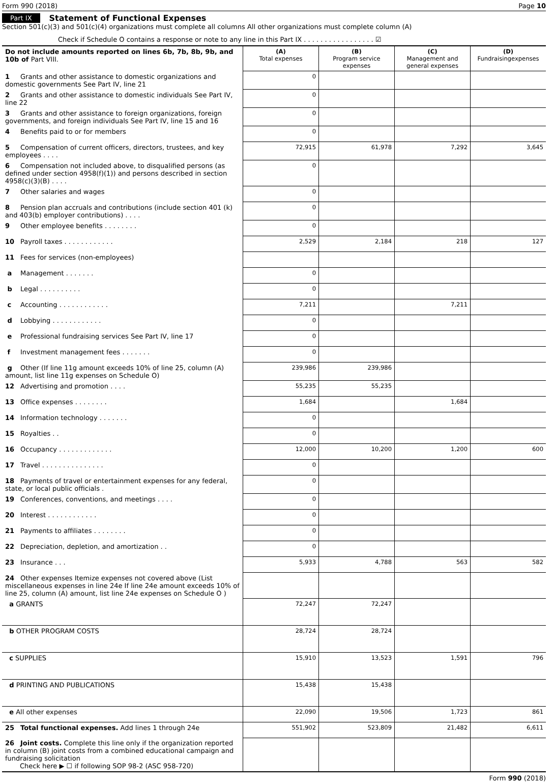Form 990 (2018) Page 10
Part IX Statement of Functional Expenses
Section 501(c)(3) and 501(c)(4) organizations must complete all columns All other organizations must complete column (A)
Check if Schedule O contains a response or note to any line in this Part IX . . . . . . . . . . . . . . . . . ☑
| Do not include amounts reported on lines 6b, 7b, 8b, 9b, and 10b of Part VIII. | (A) Total expenses | (B) Program service expenses | (C) Management and general expenses | (D) Fundraisingexpenses |
| 1 Grants and other assistance to domestic organizations and domestic governments See Part IV, line 21 | 0 | | | |
| 2 Grants and other assistance to domestic individuals See Part IV, line 22 | 0 | | | |
| 3 Grants and other assistance to foreign organizations, foreign governments, and foreign individuals See Part IV, line 15 and 16 | 0 | | | |
| 4 Benefits paid to or for members | 0 | | | |
| 5 Compensation of current officers, directors, trustees, and key employees . . . . | 72,915 | 61,978 | 7,292 | 3,645 |
| 6 Compensation not included above, to disqualified persons (as defined under section 4958(f)(1)) and persons described in section 4958(c)(3)(B) . . . . | 0 | | | |
| 7 Other salaries and wages | 0 | | | |
| 8 Pension plan accruals and contributions (include section 401 (k) and 403(b) employer contributions) . . . . | 0 | | | |
| 9 Other employee benefits . . . . . . . . | 0 | | | |
| 10 Payroll taxes . . . . . . . . . . . . | 2,529 | 2,184 | 218 | 127 |
| 11 Fees for services (non-employees) | | | | |
| a Management . . . . . . . | 0 | | | |
| b Legal . . . . . . . . . . | 0 | | | |
| c Accounting . . . . . . . . . . . . | 7,211 | | 7,211 | |
| d Lobbying . . . . . . . . . . . . | 0 | | | |
| e Professional fundraising services See Part IV, line 17 | 0 | | | |
| f Investment management fees . . . . . . . | 0 | | | |
| g Other (If line 11g amount exceeds 10% of line 25, column (A) amount, list line 11g expenses on Schedule O) | 239,986 | 239,986 | | |
| 12 Advertising and promotion . . . . | 55,235 | 55,235 | | |
| 13 Office expenses . . . . . . . . | 1,684 | | 1,684 | |
| 14 Information technology . . . . . . . | 0 | | | |
| 15 Royalties . . | 0 | | | |
| 16 Occupancy . . . . . . . . . . . . . | 12,000 | 10,200 | 1,200 | 600 |
| 17 Travel . . . . . . . . . . . . . . . | 0 | | | |
| 18 Payments of travel or entertainment expenses for any federal, state, or local public officials . | 0 | | | |
| 19 Conferences, conventions, and meetings . . . . | 0 | | | |
| 20 Interest . . . . . . . . . . . . | 0 | | | |
| 21 Payments to affiliates . . . . . . . . | 0 | | | |
| 22 Depreciation, depletion, and amortization . . | 0 | | | |
| 23 Insurance . . . | 5,933 | 4,788 | 563 | 582 |
| 24 Other expenses Itemize expenses not covered above (List miscellaneous expenses in line 24e If line 24e amount exceeds 10% of line 25, column (A) amount, list line 24e expenses on Schedule O ) | | | | |
| a GRANTS | 72,247 | 72,247 | | |
| b OTHER PROGRAM COSTS | 28,724 | 28,724 | | |
| c SUPPLIES | 15,910 | 13,523 | 1,591 | 796 |
| d PRINTING AND PUBLICATIONS | 15,438 | 15,438 | | |
| e All other expenses | 22,090 | 19,506 | 1,723 | 861 |
| 25 Total functional expenses. Add lines 1 through 24e | 551,902 | 523,809 | 21,482 | 6,611 |
| 26 Joint costs. Complete this line only if the organization reported in column (B) joint costs from a combined educational campaign and fundraising solicitation Check here ▶ ☐ if following SOP 98-2 (ASC 958-720) | | | | |
Form 990 (2018)